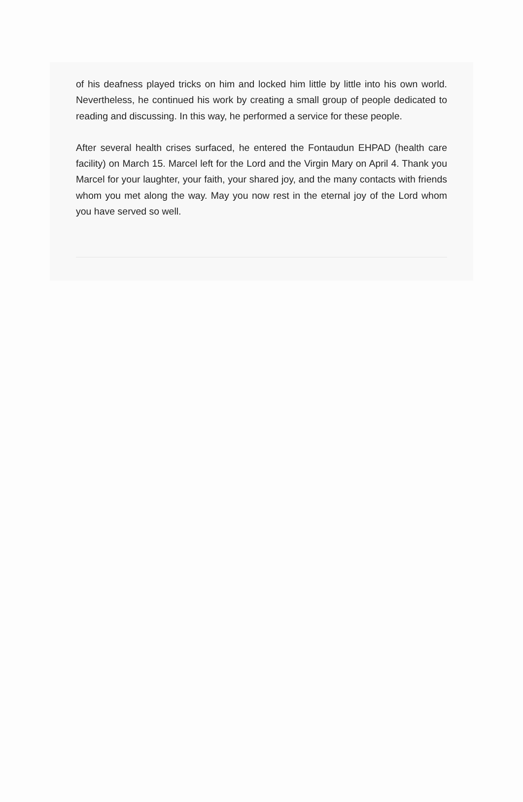of his deafness played tricks on him and locked him little by little into his own world. Nevertheless, he continued his work by creating a small group of people dedicated to reading and discussing. In this way, he performed a service for these people.
After several health crises surfaced, he entered the Fontaudun EHPAD (health care facility) on March 15. Marcel left for the Lord and the Virgin Mary on April 4. Thank you Marcel for your laughter, your faith, your shared joy, and the many contacts with friends whom you met along the way. May you now rest in the eternal joy of the Lord whom you have served so well.